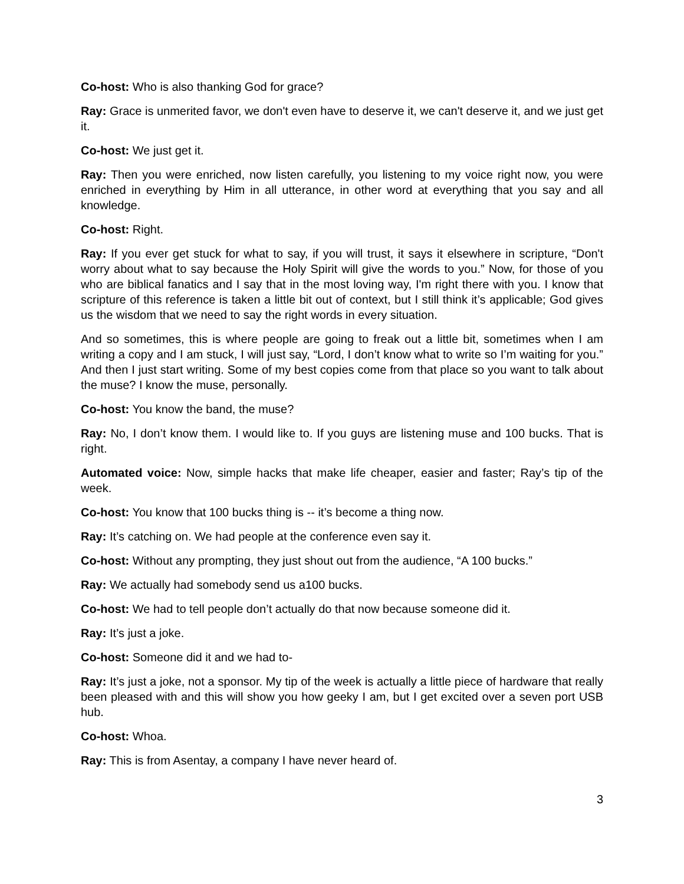Co-host: Who is also thanking God for grace?
Ray: Grace is unmerited favor, we don't even have to deserve it, we can't deserve it, and we just get it.
Co-host: We just get it.
Ray: Then you were enriched, now listen carefully, you listening to my voice right now, you were enriched in everything by Him in all utterance, in other word at everything that you say and all knowledge.
Co-host: Right.
Ray: If you ever get stuck for what to say, if you will trust, it says it elsewhere in scripture, “Don't worry about what to say because the Holy Spirit will give the words to you.” Now, for those of you who are biblical fanatics and I say that in the most loving way, I'm right there with you. I know that scripture of this reference is taken a little bit out of context, but I still think it’s applicable; God gives us the wisdom that we need to say the right words in every situation.
And so sometimes, this is where people are going to freak out a little bit, sometimes when I am writing a copy and I am stuck, I will just say, “Lord, I don’t know what to write so I’m waiting for you.” And then I just start writing. Some of my best copies come from that place so you want to talk about the muse? I know the muse, personally.
Co-host: You know the band, the muse?
Ray: No, I don’t know them. I would like to. If you guys are listening muse and 100 bucks. That is right.
Automated voice: Now, simple hacks that make life cheaper, easier and faster; Ray’s tip of the week.
Co-host: You know that 100 bucks thing is -- it’s become a thing now.
Ray: It’s catching on. We had people at the conference even say it.
Co-host: Without any prompting, they just shout out from the audience, “A 100 bucks.”
Ray: We actually had somebody send us a100 bucks.
Co-host: We had to tell people don’t actually do that now because someone did it.
Ray: It’s just a joke.
Co-host: Someone did it and we had to-
Ray: It’s just a joke, not a sponsor. My tip of the week is actually a little piece of hardware that really been pleased with and this will show you how geeky I am, but I get excited over a seven port USB hub.
Co-host: Whoa.
Ray: This is from Asentay, a company I have never heard of.
3